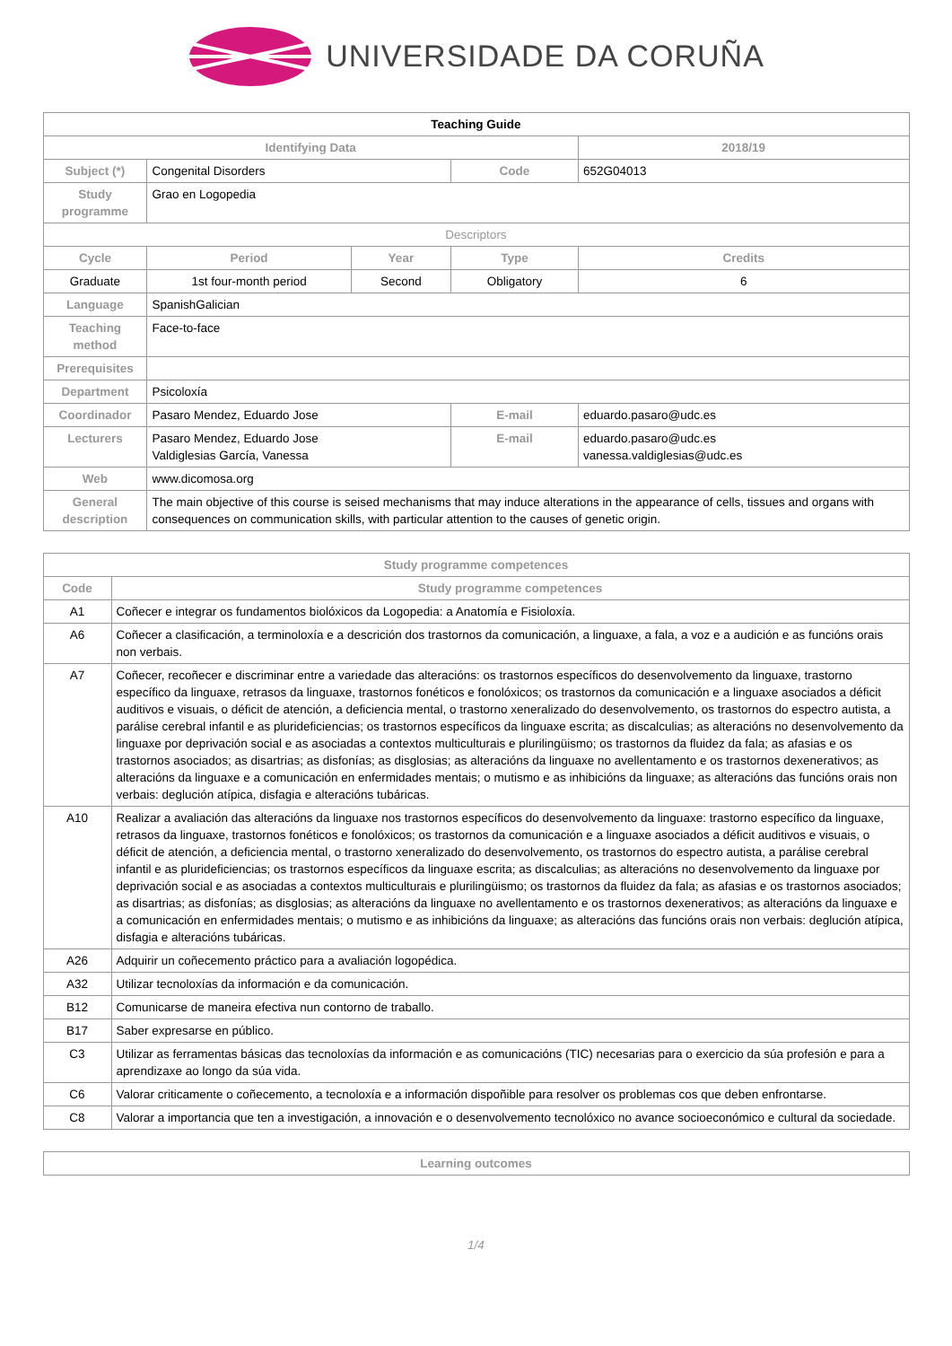UNIVERSIDADE DA CORUÑA
| Teaching Guide | | | | |
| --- | --- | --- | --- | --- |
| Identifying Data | | | | 2018/19 |
| Subject (*) | Congenital Disorders | | Code | 652G04013 |
| Study programme | Grao en Logopedia | | | |
| Descriptors | | | | |
| Cycle | Period | Year | Type | Credits |
| Graduate | 1st four-month period | Second | Obligatory | 6 |
| Language | SpanishGalician | | | |
| Teaching method | Face-to-face | | | |
| Prerequisites | | | | |
| Department | Psicoloxía | | | |
| Coordinador | Pasaro Mendez, Eduardo Jose | | E-mail | eduardo.pasaro@udc.es |
| Lecturers | Pasaro Mendez, Eduardo Jose Valdiglesias García, Vanessa | | E-mail | eduardo.pasaro@udc.es vanessa.valdiglesias@udc.es |
| Web | www.dicomosa.org | | | |
| General description | The main objective of this course is seised mechanisms that may induce alterations in the appearance of cells, tissues and organs with consequences on communication skills, with particular attention to the causes of genetic origin. | | | |
| Study programme competences | |
| Code | Study programme competences |
| A1 | Coñecer e integrar os fundamentos biolóxicos da Logopedia: a Anatomía e Fisioloxía. |
| A6 | Coñecer a clasificación, a terminoloxía e a descrición dos trastornos da comunicación, a linguaxe, a fala, a voz e a audición e as funcións orais non verbais. |
| A7 | Coñecer, recoñecer e discriminar entre a variedade das alteracións: os trastornos específicos do desenvolvemento da linguaxe, trastorno específico da linguaxe, retrasos da linguaxe, trastornos fonéticos e fonolóxicos; os trastornos da comunicación e a linguaxe asociados a déficit auditivos e visuais, o déficit de atención, a deficiencia mental, o trastorno xeneralizado do desenvolvemento, os trastornos do espectro autista, a parálise cerebral infantil e as plurideficiencias; os trastornos específicos da linguaxe escrita; as discalculias; as alteracións no desenvolvemento da linguaxe por deprivación social e as asociadas a contextos multiculturais e plurilingüismo; os trastornos da fluidez da fala; as afasias e os trastornos asociados; as disartrias; as disfonías; as disglosias; as alteracións da linguaxe no avellentamento e os trastornos dexenerativos; as alteracións da linguaxe e a comunicación en enfermidades mentais; o mutismo e as inhibicións da linguaxe; as alteracións das funcións orais non verbais: deglución atípica, disfagia e alteracións tubáricas. |
| A10 | Realizar a avaliación das alteracións da linguaxe nos trastornos específicos do desenvolvemento da linguaxe: trastorno específico da linguaxe, retrasos da linguaxe, trastornos fonéticos e fonolóxicos; os trastornos da comunicación e a linguaxe asociados a déficit auditivos e visuais, o déficit de atención, a deficiencia mental, o trastorno xeneralizado do desenvolvemento, os trastornos do espectro autista, a parálise cerebral infantil e as plurideficiencias; os trastornos específicos da linguaxe escrita; as discalculias; as alteracións no desenvolvemento da linguaxe por deprivación social e as asociadas a contextos multiculturais e plurilingüismo; os trastornos da fluidez da fala; as afasias e os trastornos asociados; as disartrias; as disfonías; as disglosias; as alteracións da linguaxe no avellentamento e os trastornos dexenerativos; as alteracións da linguaxe e a comunicación en enfermidades mentais; o mutismo e as inhibicións da linguaxe; as alteracións das funcións orais non verbais: deglución atípica, disfagia e alteracións tubáricas. |
| A26 | Adquirir un coñecemento práctico para a avaliación logopédica. |
| A32 | Utilizar tecnoloxías da información e da comunicación. |
| B12 | Comunicarse de maneira efectiva nun contorno de traballo. |
| B17 | Saber expresarse en público. |
| C3 | Utilizar as ferramentas básicas das tecnoloxías da información e as comunicacións (TIC) necesarias para o exercicio da súa profesión e para a aprendizaxe ao longo da súa vida. |
| C6 | Valorar criticamente o coñecemento, a tecnoloxía e a información dispoñible para resolver os problemas cos que deben enfrontarse. |
| C8 | Valorar a importancia que ten a investigación, a innovación e o desenvolvemento tecnolóxico no avance socioeconómico e cultural da sociedade. |
| Learning outcomes |
1/4